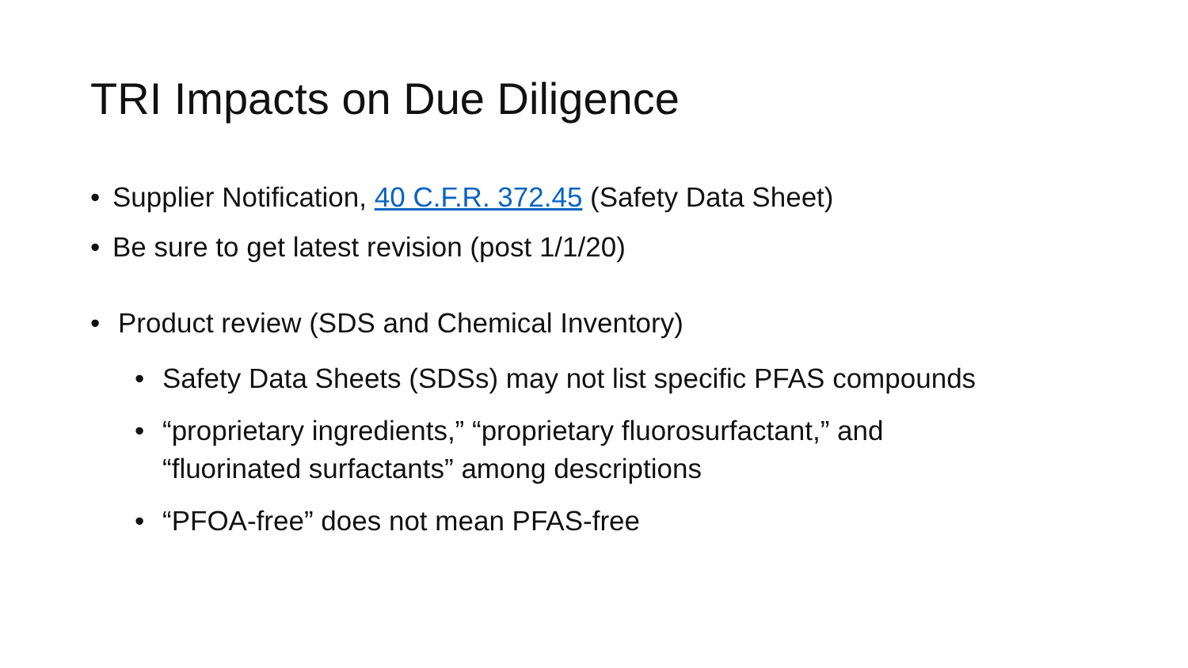TRI Impacts on Due Diligence
• Supplier Notification, 40 C.F.R. 372.45 (Safety Data Sheet)
• Be sure to get latest revision (post 1/1/20)
• Product review (SDS and Chemical Inventory)
• Safety Data Sheets (SDSs) may not list specific PFAS compounds
• “proprietary ingredients,” “proprietary fluorosurfactant,” and
“fluorinated surfactants” among descriptions
• “PFOA-free” does not mean PFAS-free